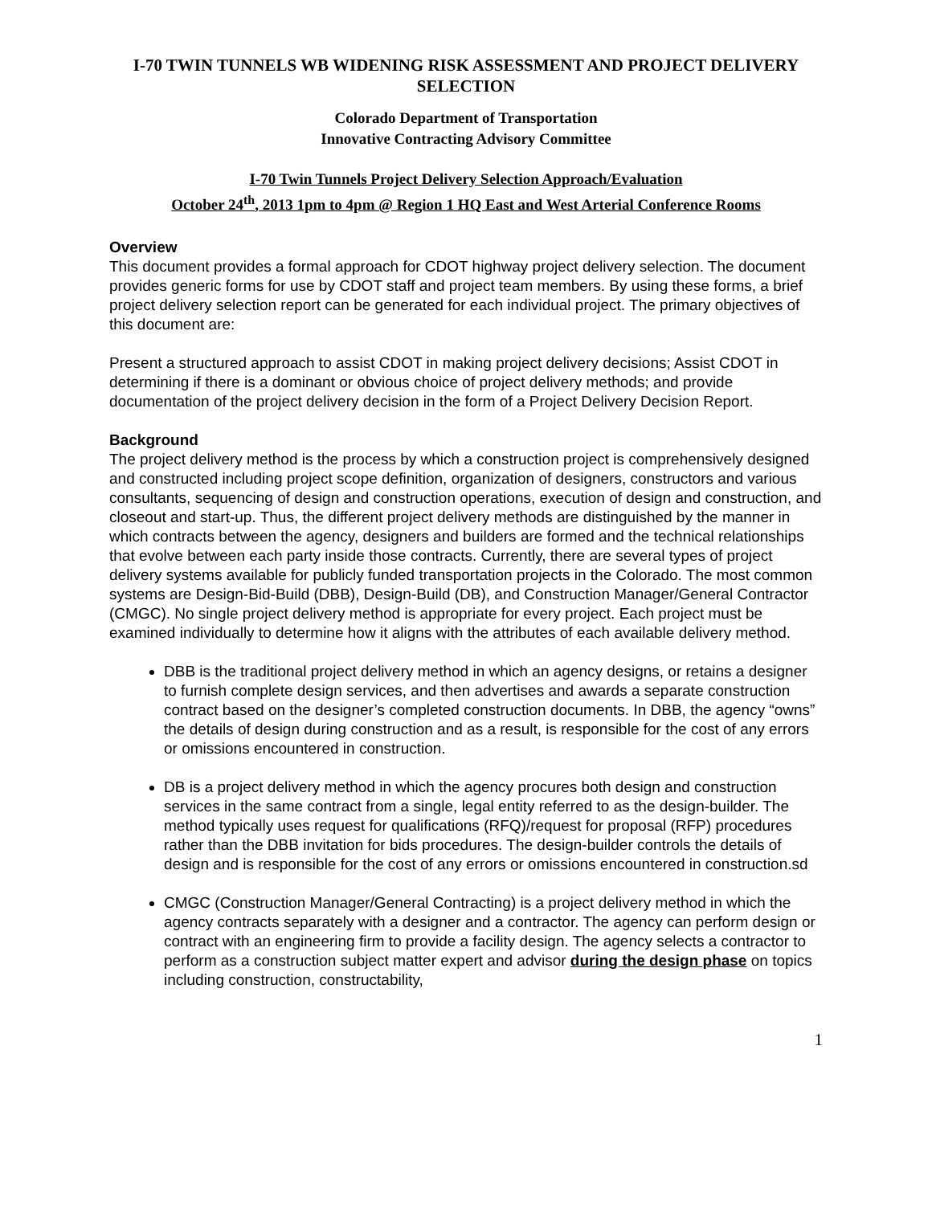I-70 TWIN TUNNELS WB WIDENING RISK ASSESSMENT AND PROJECT DELIVERY SELECTION
Colorado Department of Transportation
Innovative Contracting Advisory Committee
I-70 Twin Tunnels Project Delivery Selection Approach/Evaluation
October 24<sup>th</sup>, 2013 1pm to 4pm @ Region 1 HQ East and West Arterial Conference Rooms
Overview
This document provides a formal approach for CDOT highway project delivery selection. The document provides generic forms for use by CDOT staff and project team members. By using these forms, a brief project delivery selection report can be generated for each individual project. The primary objectives of this document are:
Present a structured approach to assist CDOT in making project delivery decisions; Assist CDOT in determining if there is a dominant or obvious choice of project delivery methods; and provide documentation of the project delivery decision in the form of a Project Delivery Decision Report.
Background
The project delivery method is the process by which a construction project is comprehensively designed and constructed including project scope definition, organization of designers, constructors and various consultants, sequencing of design and construction operations, execution of design and construction, and closeout and start-up. Thus, the different project delivery methods are distinguished by the manner in which contracts between the agency, designers and builders are formed and the technical relationships that evolve between each party inside those contracts. Currently, there are several types of project delivery systems available for publicly funded transportation projects in the Colorado. The most common systems are Design-Bid-Build (DBB), Design-Build (DB), and Construction Manager/General Contractor (CMGC). No single project delivery method is appropriate for every project. Each project must be examined individually to determine how it aligns with the attributes of each available delivery method.
DBB is the traditional project delivery method in which an agency designs, or retains a designer to furnish complete design services, and then advertises and awards a separate construction contract based on the designer’s completed construction documents. In DBB, the agency “owns” the details of design during construction and as a result, is responsible for the cost of any errors or omissions encountered in construction.
DB is a project delivery method in which the agency procures both design and construction services in the same contract from a single, legal entity referred to as the design-builder. The method typically uses request for qualifications (RFQ)/request for proposal (RFP) procedures rather than the DBB invitation for bids procedures. The design-builder controls the details of design and is responsible for the cost of any errors or omissions encountered in construction.sd
CMGC (Construction Manager/General Contracting) is a project delivery method in which the agency contracts separately with a designer and a contractor. The agency can perform design or contract with an engineering firm to provide a facility design. The agency selects a contractor to perform as a construction subject matter expert and advisor during the design phase on topics including construction, constructability,
1